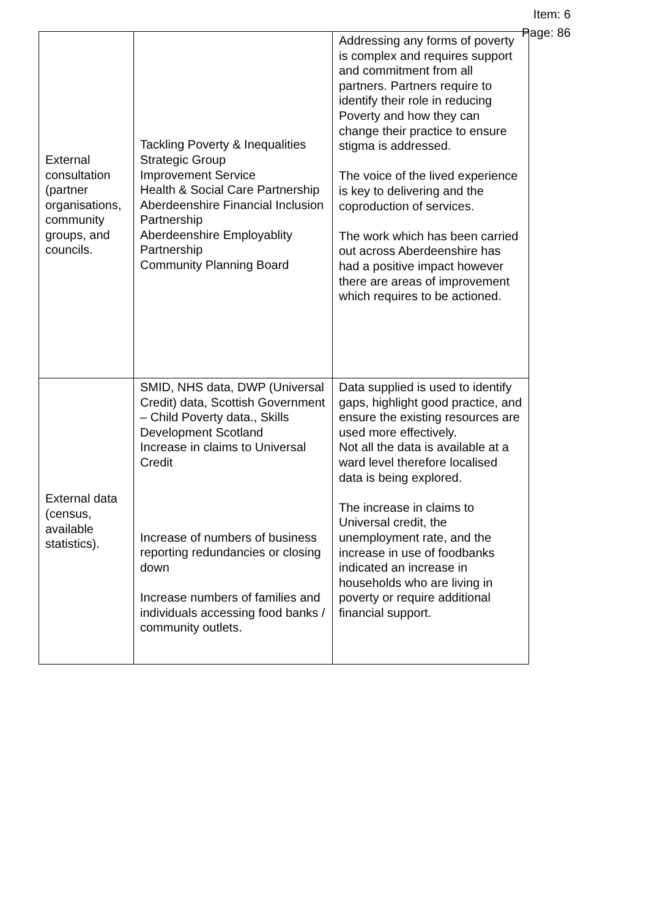Item: 6
Page: 86
| External consultation (partner organisations, community groups, and councils. | Tackling Poverty & Inequalities Strategic Group Improvement Service Health & Social Care Partnership Aberdeenshire Financial Inclusion Partnership Aberdeenshire Employablity Partnership Community Planning Board | Addressing any forms of poverty is complex and requires support and commitment from all partners. Partners require to identify their role in reducing Poverty and how they can change their practice to ensure stigma is addressed. The voice of the lived experience is key to delivering and the coproduction of services. The work which has been carried out across Aberdeenshire has had a positive impact however there are areas of improvement which requires to be actioned. |
| External data (census, available statistics). | SMID, NHS data, DWP (Universal Credit) data, Scottish Government – Child Poverty data., Skills Development Scotland Increase in claims to Universal Credit Increase of numbers of business reporting redundancies or closing down Increase numbers of families and individuals accessing food banks / community outlets. | Data supplied is used to identify gaps, highlight good practice, and ensure the existing resources are used more effectively. Not all the data is available at a ward level therefore localised data is being explored. The increase in claims to Universal credit, the unemployment rate, and the increase in use of foodbanks indicated an increase in households who are living in poverty or require additional financial support. |